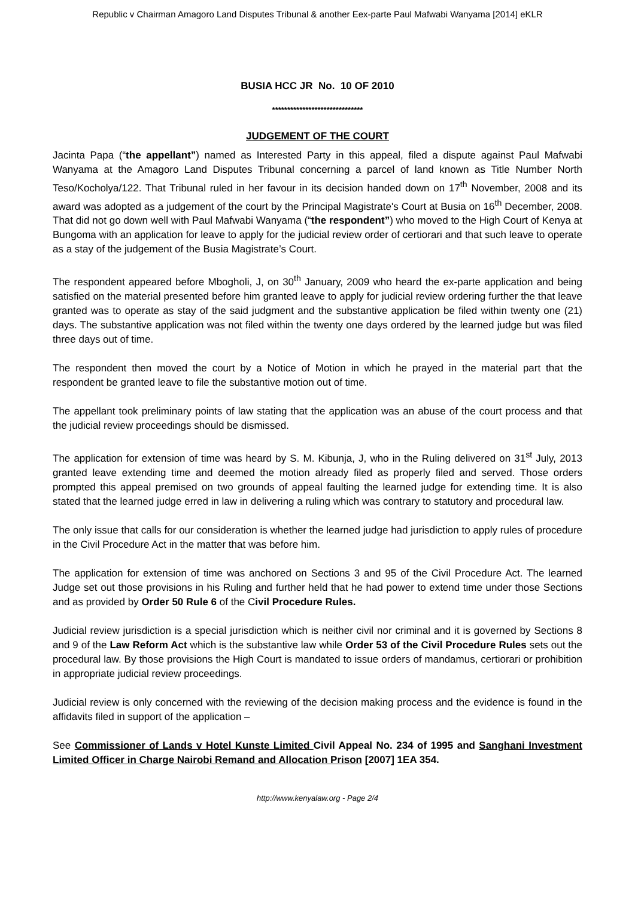Republic v Chairman Amagoro Land Disputes Tribunal & another Eex-parte Paul Mafwabi Wanyama [2014] eKLR
BUSIA HCC JR No. 10 OF 2010
******************************
JUDGEMENT OF THE COURT
Jacinta Papa (“the appellant”) named as Interested Party in this appeal, filed a dispute against Paul Mafwabi Wanyama at the Amagoro Land Disputes Tribunal concerning a parcel of land known as Title Number North Teso/Kocholya/122. That Tribunal ruled in her favour in its decision handed down on 17<sup>th</sup> November, 2008 and its award was adopted as a judgement of the court by the Principal Magistrate's Court at Busia on 16<sup>th</sup> December, 2008. That did not go down well with Paul Mafwabi Wanyama (“the respondent”) who moved to the High Court of Kenya at Bungoma with an application for leave to apply for the judicial review order of certiorari and that such leave to operate as a stay of the judgement of the Busia Magistrate’s Court.
The respondent appeared before Mbogholi, J, on 30<sup>th</sup> January, 2009 who heard the ex-parte application and being satisfied on the material presented before him granted leave to apply for judicial review ordering further the that leave granted was to operate as stay of the said judgment and the substantive application be filed within twenty one (21) days. The substantive application was not filed within the twenty one days ordered by the learned judge but was filed three days out of time.
The respondent then moved the court by a Notice of Motion in which he prayed in the material part that the respondent be granted leave to file the substantive motion out of time.
The appellant took preliminary points of law stating that the application was an abuse of the court process and that the judicial review proceedings should be dismissed.
The application for extension of time was heard by S. M. Kibunja, J, who in the Ruling delivered on 31<sup>st</sup> July, 2013 granted leave extending time and deemed the motion already filed as properly filed and served. Those orders prompted this appeal premised on two grounds of appeal faulting the learned judge for extending time. It is also stated that the learned judge erred in law in delivering a ruling which was contrary to statutory and procedural law.
The only issue that calls for our consideration is whether the learned judge had jurisdiction to apply rules of procedure in the Civil Procedure Act in the matter that was before him.
The application for extension of time was anchored on Sections 3 and 95 of the Civil Procedure Act. The learned Judge set out those provisions in his Ruling and further held that he had power to extend time under those Sections and as provided by Order 50 Rule 6 of the Civil Procedure Rules.
Judicial review jurisdiction is a special jurisdiction which is neither civil nor criminal and it is governed by Sections 8 and 9 of the Law Reform Act which is the substantive law while Order 53 of the Civil Procedure Rules sets out the procedural law. By those provisions the High Court is mandated to issue orders of mandamus, certiorari or prohibition in appropriate judicial review proceedings.
Judicial review is only concerned with the reviewing of the decision making process and the evidence is found in the affidavits filed in support of the application –
See Commissioner of Lands v Hotel Kunste Limited Civil Appeal No. 234 of 1995 and Sanghani Investment Limited Officer in Charge Nairobi Remand and Allocation Prison [2007] 1EA 354.
http://www.kenyalaw.org - Page 2/4